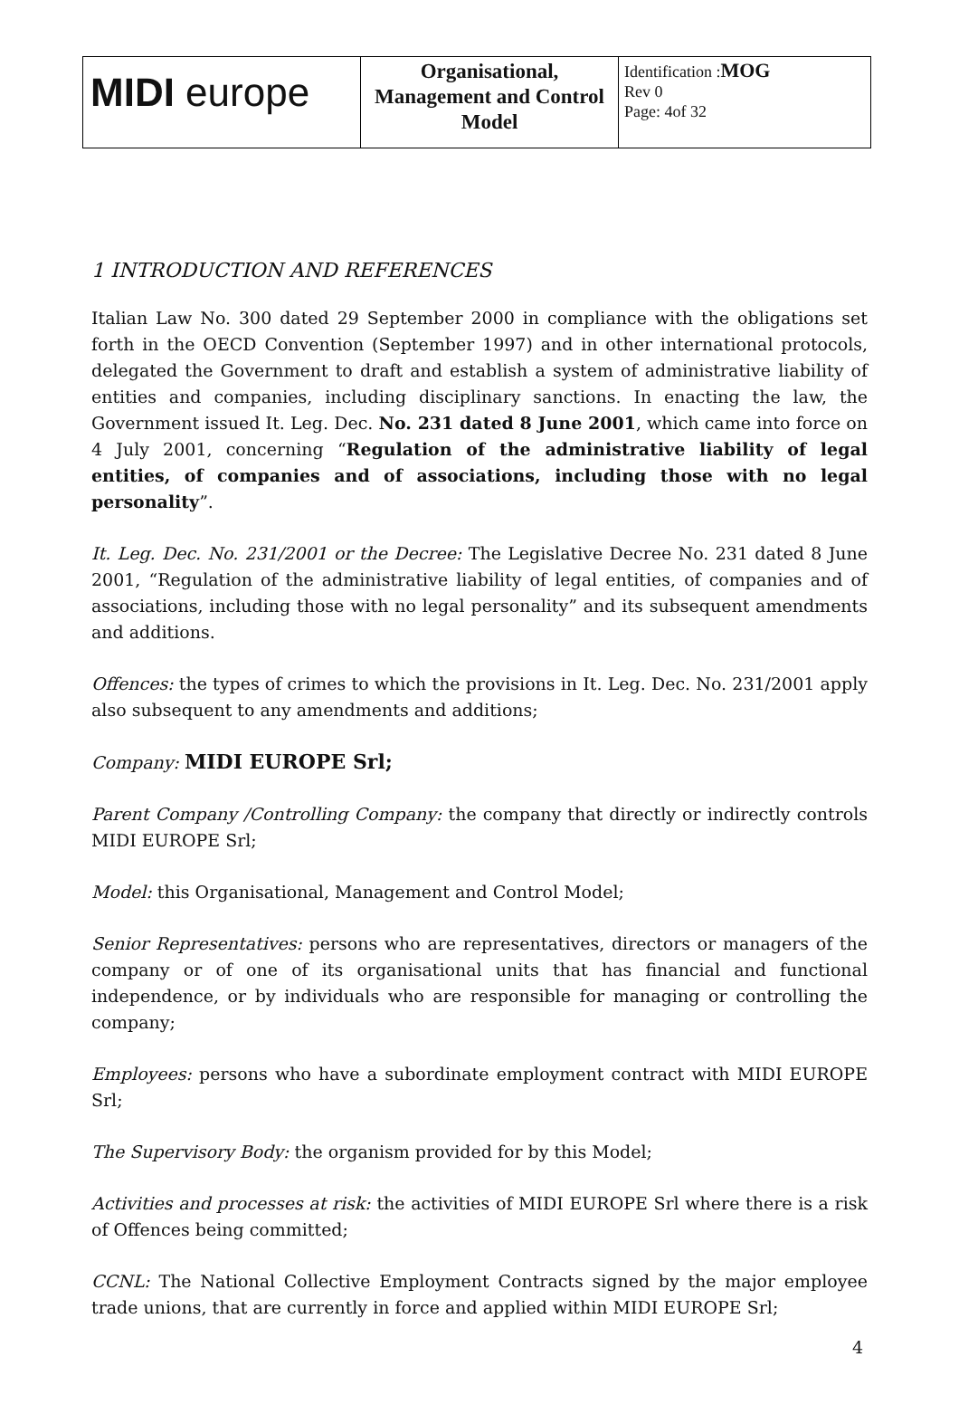| MIDI europe | Organisational, Management and Control Model | Identification : MOG Rev 0 Page: 4of 32 |
1 INTRODUCTION AND REFERENCES
Italian Law No. 300 dated 29 September 2000 in compliance with the obligations set forth in the OECD Convention (September 1997) and in other international protocols, delegated the Government to draft and establish a system of administrative liability of entities and companies, including disciplinary sanctions. In enacting the law, the Government issued It. Leg. Dec. No. 231 dated 8 June 2001, which came into force on 4 July 2001, concerning “Regulation of the administrative liability of legal entities, of companies and of associations, including those with no legal personality”.
It. Leg. Dec. No. 231/2001 or the Decree: The Legislative Decree No. 231 dated 8 June 2001, “Regulation of the administrative liability of legal entities, of companies and of associations, including those with no legal personality” and its subsequent amendments and additions.
Offences: the types of crimes to which the provisions in It. Leg. Dec. No. 231/2001 apply also subsequent to any amendments and additions;
Company: MIDI EUROPE Srl;
Parent Company /Controlling Company: the company that directly or indirectly controls MIDI EUROPE Srl;
Model: this Organisational, Management and Control Model;
Senior Representatives: persons who are representatives, directors or managers of the company or of one of its organisational units that has financial and functional independence, or by individuals who are responsible for managing or controlling the company;
Employees: persons who have a subordinate employment contract with MIDI EUROPE Srl;
The Supervisory Body: the organism provided for by this Model;
Activities and processes at risk: the activities of MIDI EUROPE Srl where there is a risk of Offences being committed;
CCNL: The National Collective Employment Contracts signed by the major employee trade unions, that are currently in force and applied within MIDI EUROPE Srl;
4